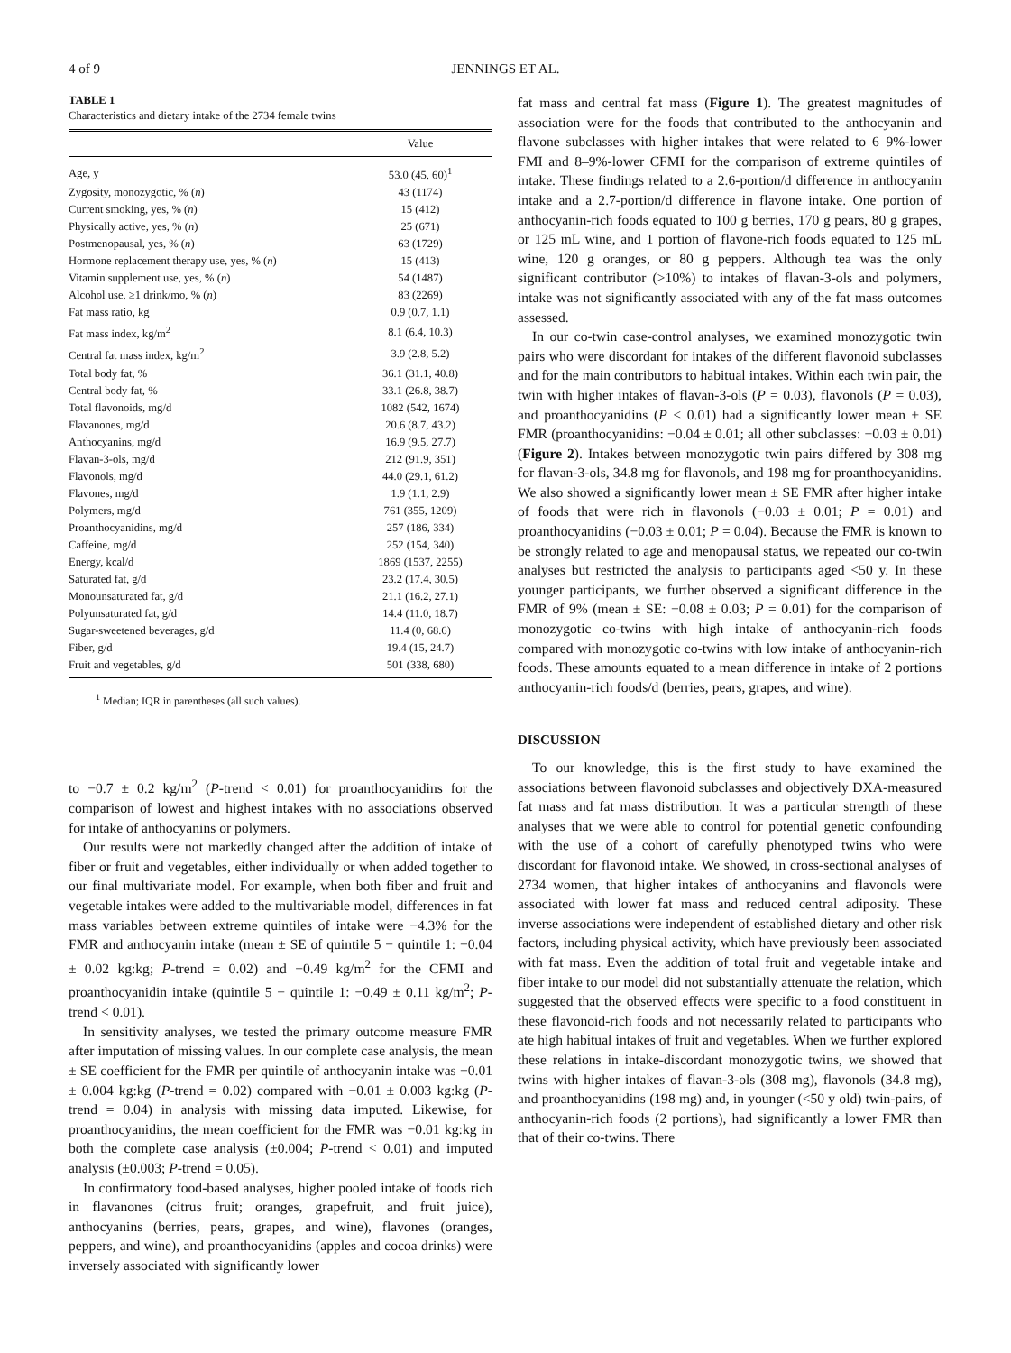4 of 9 JENNINGS ET AL.
TABLE 1
Characteristics and dietary intake of the 2734 female twins
| | Value |
| --- | --- |
| Age, y | 53.0 (45, 60)<sup>1</sup> |
| Zygosity, monozygotic, % ( n ) | 43 (1174) |
| Current smoking, yes, % ( n ) | 15 (412) |
| Physically active, yes, % ( n ) | 25 (671) |
| Postmenopausal, yes, % ( n ) | 63 (1729) |
| Hormone replacement therapy use, yes, % ( n ) | 15 (413) |
| Vitamin supplement use, yes, % ( n ) | 54 (1487) |
| Alcohol use, ≥1 drink/mo, % ( n ) | 83 (2269) |
| Fat mass ratio, kg | 0.9 (0.7, 1.1) |
| Fat mass index, kg/m<sup>2</sup> | 8.1 (6.4, 10.3) |
| Central fat mass index, kg/m<sup>2</sup> | 3.9 (2.8, 5.2) |
| Total body fat, % | 36.1 (31.1, 40.8) |
| Central body fat, % | 33.1 (26.8, 38.7) |
| Total flavonoids, mg/d | 1082 (542, 1674) |
| Flavanones, mg/d | 20.6 (8.7, 43.2) |
| Anthocyanins, mg/d | 16.9 (9.5, 27.7) |
| Flavan-3-ols, mg/d | 212 (91.9, 351) |
| Flavonols, mg/d | 44.0 (29.1, 61.2) |
| Flavones, mg/d | 1.9 (1.1, 2.9) |
| Polymers, mg/d | 761 (355, 1209) |
| Proanthocyanidins, mg/d | 257 (186, 334) |
| Caffeine, mg/d | 252 (154, 340) |
| Energy, kcal/d | 1869 (1537, 2255) |
| Saturated fat, g/d | 23.2 (17.4, 30.5) |
| Monounsaturated fat, g/d | 21.1 (16.2, 27.1) |
| Polyunsaturated fat, g/d | 14.4 (11.0, 18.7) |
| Sugar-sweetened beverages, g/d | 11.4 (0, 68.6) |
| Fiber, g/d | 19.4 (15, 24.7) |
| Fruit and vegetables, g/d | 501 (338, 680) |
<sup>1</sup> Median; IQR in parentheses (all such values).
to −0.7 ± 0.2 kg/m<sup>2</sup> (P-trend < 0.01) for proanthocyanidins for the comparison of lowest and highest intakes with no associations observed for intake of anthocyanins or polymers.
Our results were not markedly changed after the addition of intake of fiber or fruit and vegetables, either individually or when added together to our final multivariate model. For example, when both fiber and fruit and vegetable intakes were added to the multivariable model, differences in fat mass variables between extreme quintiles of intake were −4.3% for the FMR and anthocyanin intake (mean ± SE of quintile 5 − quintile 1: −0.04 ± 0.02 kg:kg; P-trend = 0.02) and −0.49 kg/m<sup>2</sup> for the CFMI and proanthocyanidin intake (quintile 5 − quintile 1: −0.49 ± 0.11 kg/m<sup>2</sup>; P-trend < 0.01).
In sensitivity analyses, we tested the primary outcome measure FMR after imputation of missing values. In our complete case analysis, the mean ± SE coefficient for the FMR per quintile of anthocyanin intake was −0.01 ± 0.004 kg:kg (P-trend = 0.02) compared with −0.01 ± 0.003 kg:kg (P-trend = 0.04) in analysis with missing data imputed. Likewise, for proanthocyanidins, the mean coefficient for the FMR was −0.01 kg:kg in both the complete case analysis (±0.004; P-trend < 0.01) and imputed analysis (±0.003; P-trend = 0.05).
In confirmatory food-based analyses, higher pooled intake of foods rich in flavanones (citrus fruit; oranges, grapefruit, and fruit juice), anthocyanins (berries, pears, grapes, and wine), flavones (oranges, peppers, and wine), and proanthocyanidins (apples and cocoa drinks) were inversely associated with significantly lower
fat mass and central fat mass (Figure 1). The greatest magnitudes of association were for the foods that contributed to the anthocyanin and flavone subclasses with higher intakes that were related to 6–9%-lower FMI and 8–9%-lower CFMI for the comparison of extreme quintiles of intake. These findings related to a 2.6-portion/d difference in anthocyanin intake and a 2.7-portion/d difference in flavone intake. One portion of anthocyanin-rich foods equated to 100 g berries, 170 g pears, 80 g grapes, or 125 mL wine, and 1 portion of flavone-rich foods equated to 125 mL wine, 120 g oranges, or 80 g peppers. Although tea was the only significant contributor (>10%) to intakes of flavan-3-ols and polymers, intake was not significantly associated with any of the fat mass outcomes assessed.
In our co-twin case-control analyses, we examined monozygotic twin pairs who were discordant for intakes of the different flavonoid subclasses and for the main contributors to habitual intakes. Within each twin pair, the twin with higher intakes of flavan-3-ols (P = 0.03), flavonols (P = 0.03), and proanthocyanidins (P < 0.01) had a significantly lower mean ± SE FMR (proanthocyanidins: −0.04 ± 0.01; all other subclasses: −0.03 ± 0.01) (Figure 2). Intakes between monozygotic twin pairs differed by 308 mg for flavan-3-ols, 34.8 mg for flavonols, and 198 mg for proanthocyanidins. We also showed a significantly lower mean ± SE FMR after higher intake of foods that were rich in flavonols (−0.03 ± 0.01; P = 0.01) and proanthocyanidins (−0.03 ± 0.01; P = 0.04). Because the FMR is known to be strongly related to age and menopausal status, we repeated our co-twin analyses but restricted the analysis to participants aged <50 y. In these younger participants, we further observed a significant difference in the FMR of 9% (mean ± SE: −0.08 ± 0.03; P = 0.01) for the comparison of monozygotic co-twins with high intake of anthocyanin-rich foods compared with monozygotic co-twins with low intake of anthocyanin-rich foods. These amounts equated to a mean difference in intake of 2 portions anthocyanin-rich foods/d (berries, pears, grapes, and wine).
DISCUSSION
To our knowledge, this is the first study to have examined the associations between flavonoid subclasses and objectively DXA-measured fat mass and fat mass distribution. It was a particular strength of these analyses that we were able to control for potential genetic confounding with the use of a cohort of carefully phenotyped twins who were discordant for flavonoid intake. We showed, in cross-sectional analyses of 2734 women, that higher intakes of anthocyanins and flavonols were associated with lower fat mass and reduced central adiposity. These inverse associations were independent of established dietary and other risk factors, including physical activity, which have previously been associated with fat mass. Even the addition of total fruit and vegetable intake and fiber intake to our model did not substantially attenuate the relation, which suggested that the observed effects were specific to a food constituent in these flavonoid-rich foods and not necessarily related to participants who ate high habitual intakes of fruit and vegetables. When we further explored these relations in intake-discordant monozygotic twins, we showed that twins with higher intakes of flavan-3-ols (308 mg), flavonols (34.8 mg), and proanthocyanidins (198 mg) and, in younger (<50 y old) twin-pairs, of anthocyanin-rich foods (2 portions), had significantly a lower FMR than that of their co-twins. There